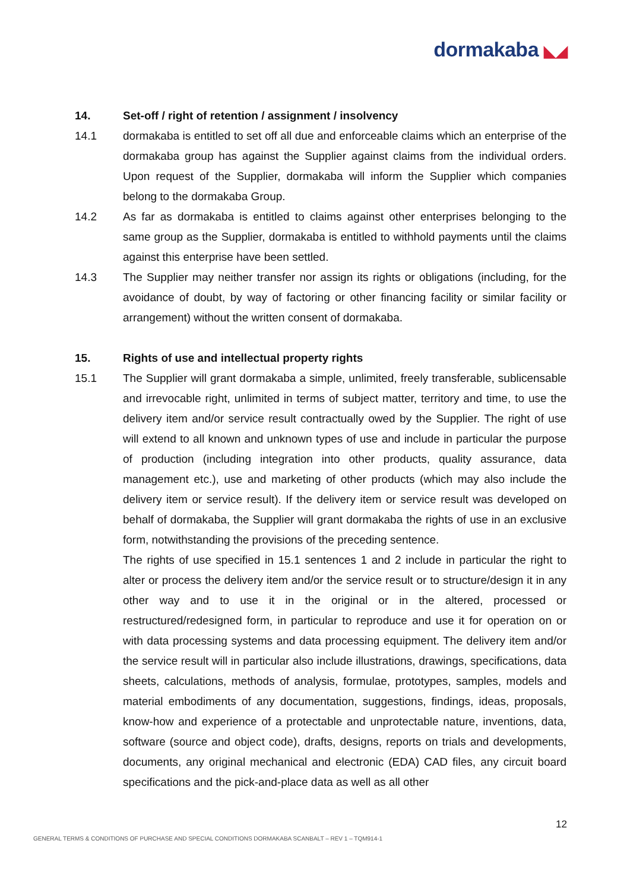dormakaba ◣◢
14. Set-off / right of retention / assignment / insolvency
14.1 dormakaba is entitled to set off all due and enforceable claims which an enterprise of the dormakaba group has against the Supplier against claims from the individual orders. Upon request of the Supplier, dormakaba will inform the Supplier which companies belong to the dormakaba Group.
14.2 As far as dormakaba is entitled to claims against other enterprises belonging to the same group as the Supplier, dormakaba is entitled to withhold payments until the claims against this enterprise have been settled.
14.3 The Supplier may neither transfer nor assign its rights or obligations (including, for the avoidance of doubt, by way of factoring or other financing facility or similar facility or arrangement) without the written consent of dormakaba.
15. Rights of use and intellectual property rights
15.1 The Supplier will grant dormakaba a simple, unlimited, freely transferable, sublicensable and irrevocable right, unlimited in terms of subject matter, territory and time, to use the delivery item and/or service result contractually owed by the Supplier. The right of use will extend to all known and unknown types of use and include in particular the purpose of production (including integration into other products, quality assurance, data management etc.), use and marketing of other products (which may also include the delivery item or service result). If the delivery item or service result was developed on behalf of dormakaba, the Supplier will grant dormakaba the rights of use in an exclusive form, notwithstanding the provisions of the preceding sentence.
The rights of use specified in 15.1 sentences 1 and 2 include in particular the right to alter or process the delivery item and/or the service result or to structure/design it in any other way and to use it in the original or in the altered, processed or restructured/redesigned form, in particular to reproduce and use it for operation on or with data processing systems and data processing equipment. The delivery item and/or the service result will in particular also include illustrations, drawings, specifications, data sheets, calculations, methods of analysis, formulae, prototypes, samples, models and material embodiments of any documentation, suggestions, findings, ideas, proposals, know-how and experience of a protectable and unprotectable nature, inventions, data, software (source and object code), drafts, designs, reports on trials and developments, documents, any original mechanical and electronic (EDA) CAD files, any circuit board specifications and the pick-and-place data as well as all other
12
GENERAL TERMS & CONDITIONS OF PURCHASE AND SPECIAL CONDITIONS DORMAKABA SCANBALT – REV 1 – TQM914-1